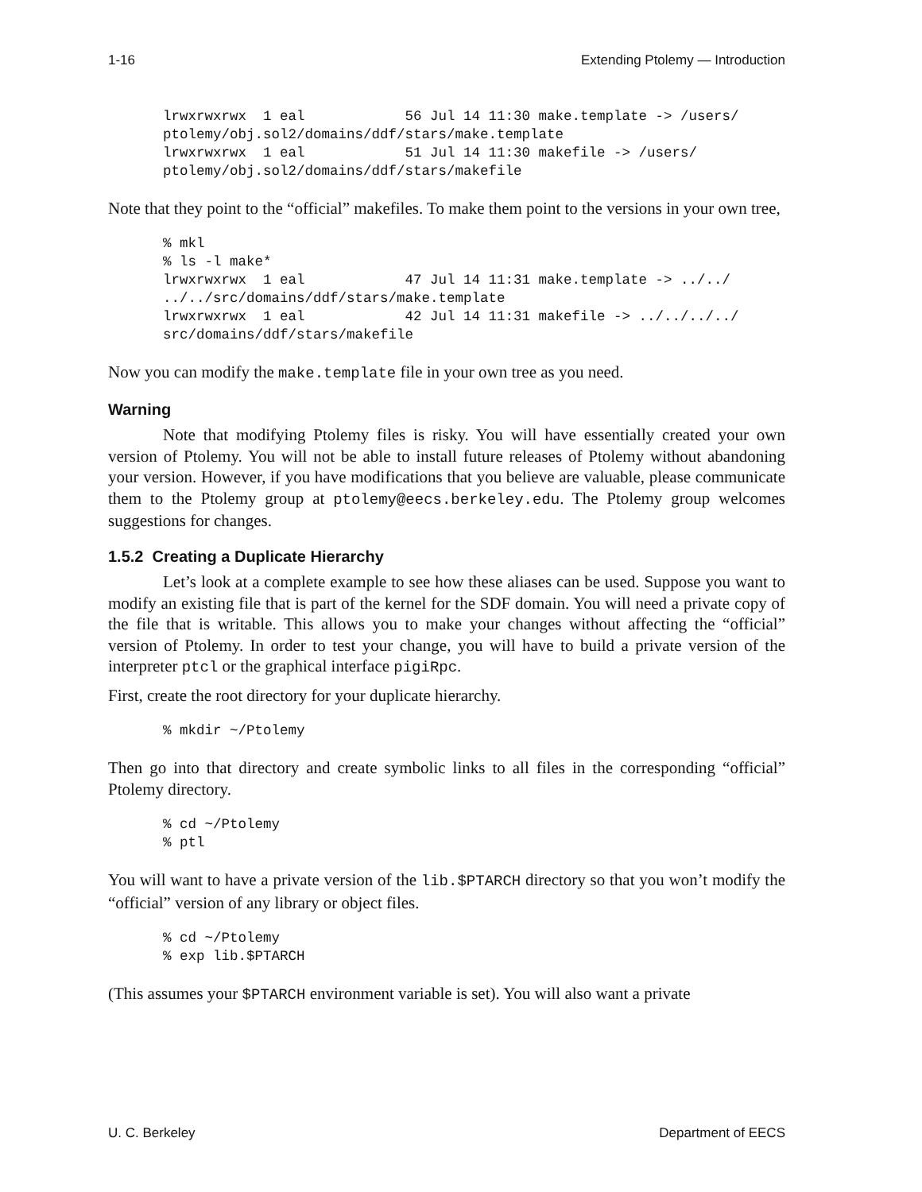1-16 Extending Ptolemy — Introduction
lrwxrwxrwx  1 eal            56 Jul 14 11:30 make.template -> /users/
ptolemy/obj.sol2/domains/ddf/stars/make.template
lrwxrwxrwx  1 eal            51 Jul 14 11:30 makefile -> /users/
ptolemy/obj.sol2/domains/ddf/stars/makefile
Note that they point to the “official” makefiles. To make them point to the versions in your own tree,
% mkl
% ls -l make*
lrwxrwxrwx  1 eal            47 Jul 14 11:31 make.template -> ../../
../../src/domains/ddf/stars/make.template
lrwxrwxrwx  1 eal            42 Jul 14 11:31 makefile -> ../../../../
src/domains/ddf/stars/makefile
Now you can modify the make.template file in your own tree as you need.
Warning
Note that modifying Ptolemy files is risky. You will have essentially created your own version of Ptolemy. You will not be able to install future releases of Ptolemy without abandoning your version. However, if you have modifications that you believe are valuable, please communicate them to the Ptolemy group at ptolemy@eecs.berkeley.edu. The Ptolemy group welcomes suggestions for changes.
1.5.2 Creating a Duplicate Hierarchy
Let’s look at a complete example to see how these aliases can be used. Suppose you want to modify an existing file that is part of the kernel for the SDF domain. You will need a private copy of the file that is writable. This allows you to make your changes without affecting the “official” version of Ptolemy. In order to test your change, you will have to build a private version of the interpreter ptcl or the graphical interface pigiRpc.
First, create the root directory for your duplicate hierarchy.
% mkdir ~/Ptolemy
Then go into that directory and create symbolic links to all files in the corresponding “official” Ptolemy directory.
% cd ~/Ptolemy
% ptl
You will want to have a private version of the lib.$PTARCH directory so that you won’t modify the “official” version of any library or object files.
% cd ~/Ptolemy
% exp lib.$PTARCH
(This assumes your $PTARCH environment variable is set). You will also want a private
U. C. Berkeley Department of EECS